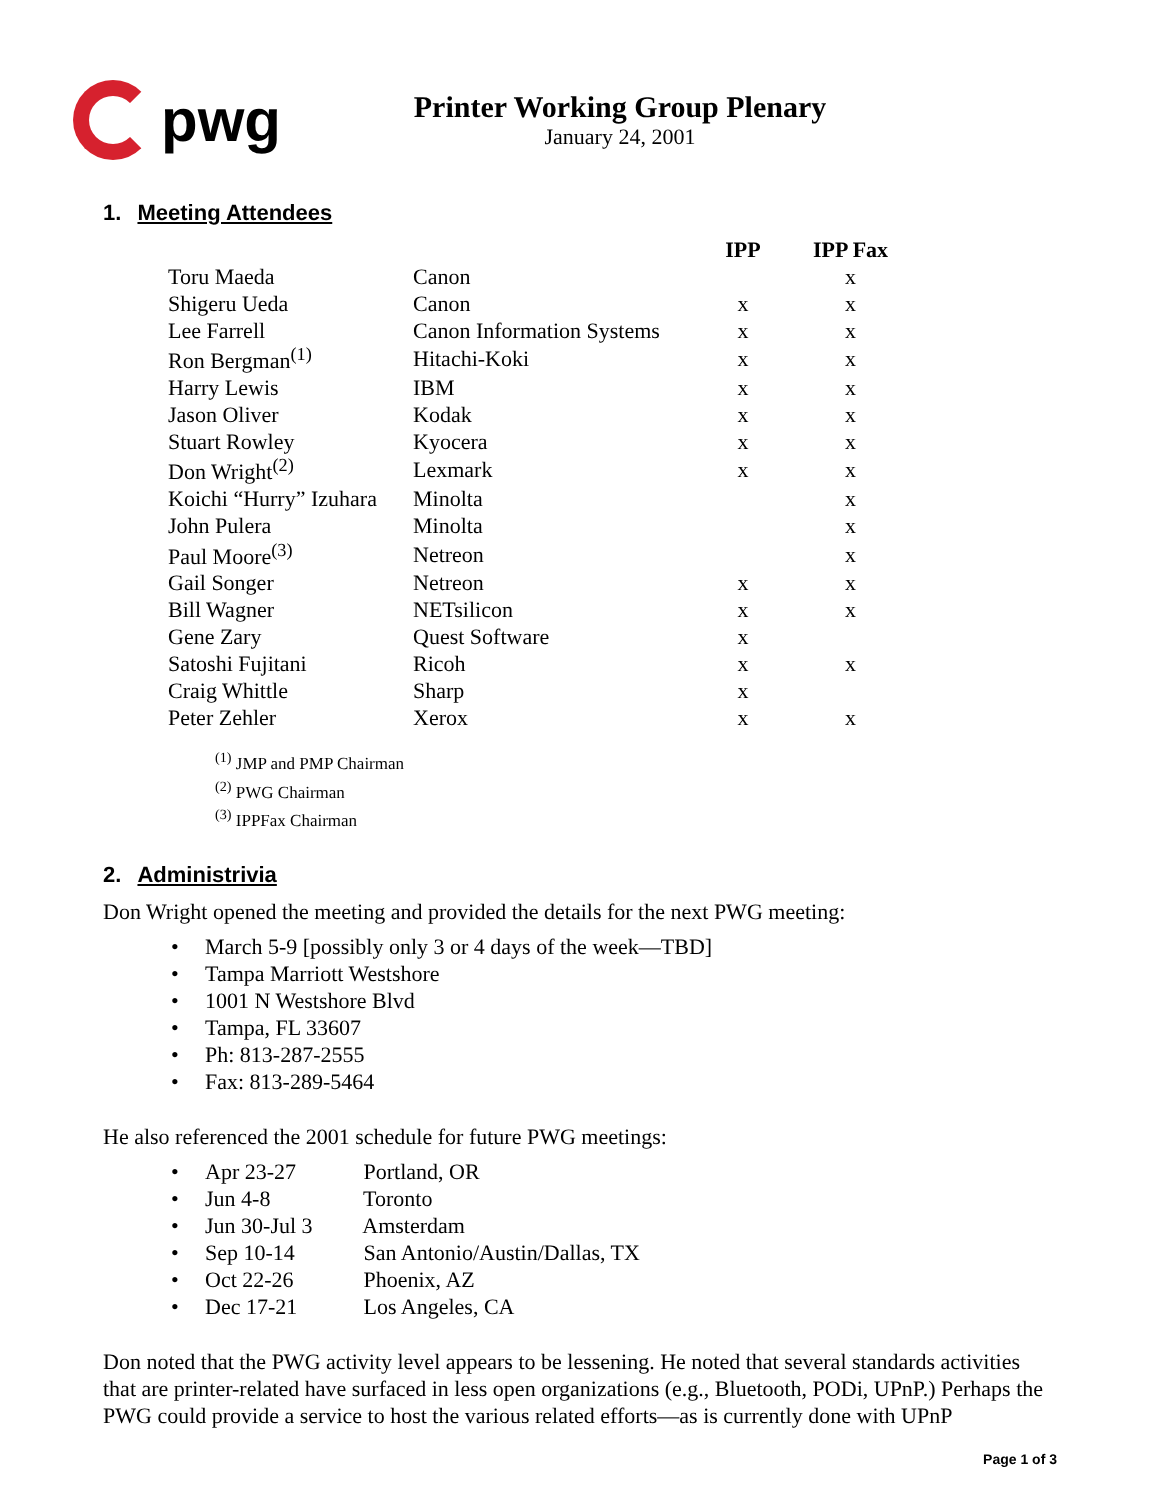pwg
Printer Working Group Plenary
January 24, 2001
1. Meeting Attendees
| | | IPP | IPP Fax |
| --- | --- | --- | --- |
| Toru Maeda | Canon | | x |
| Shigeru Ueda | Canon | x | x |
| Lee Farrell | Canon Information Systems | x | x |
| Ron Bergman<sup>(1)</sup> | Hitachi-Koki | x | x |
| Harry Lewis | IBM | x | x |
| Jason Oliver | Kodak | x | x |
| Stuart Rowley | Kyocera | x | x |
| Don Wright<sup>(2)</sup> | Lexmark | x | x |
| Koichi “Hurry” Izuhara | Minolta | | x |
| John Pulera | Minolta | | x |
| Paul Moore<sup>(3)</sup> | Netreon | | x |
| Gail Songer | Netreon | x | x |
| Bill Wagner | NETsilicon | x | x |
| Gene Zary | Quest Software | x | |
| Satoshi Fujitani | Ricoh | x | x |
| Craig Whittle | Sharp | x | |
| Peter Zehler | Xerox | x | x |
<sup>(1)</sup> JMP and PMP Chairman
<sup>(2)</sup> PWG Chairman
<sup>(3)</sup> IPPFax Chairman
2. Administrivia
Don Wright opened the meeting and provided the details for the next PWG meeting:
• March 5-9 [possibly only 3 or 4 days of the week—TBD]
• Tampa Marriott Westshore
• 1001 N Westshore Blvd
• Tampa, FL 33607
• Ph: 813-287-2555
• Fax: 813-289-5464
He also referenced the 2001 schedule for future PWG meetings:
• Apr 23-27 Portland, OR
• Jun 4-8 Toronto
• Jun 30-Jul 3 Amsterdam
• Sep 10-14 San Antonio/Austin/Dallas, TX
• Oct 22-26 Phoenix, AZ
• Dec 17-21 Los Angeles, CA
Don noted that the PWG activity level appears to be lessening. He noted that several standards activities that are printer-related have surfaced in less open organizations (e.g., Bluetooth, PODi, UPnP.) Perhaps the PWG could provide a service to host the various related efforts—as is currently done with UPnP
Page 1 of 3